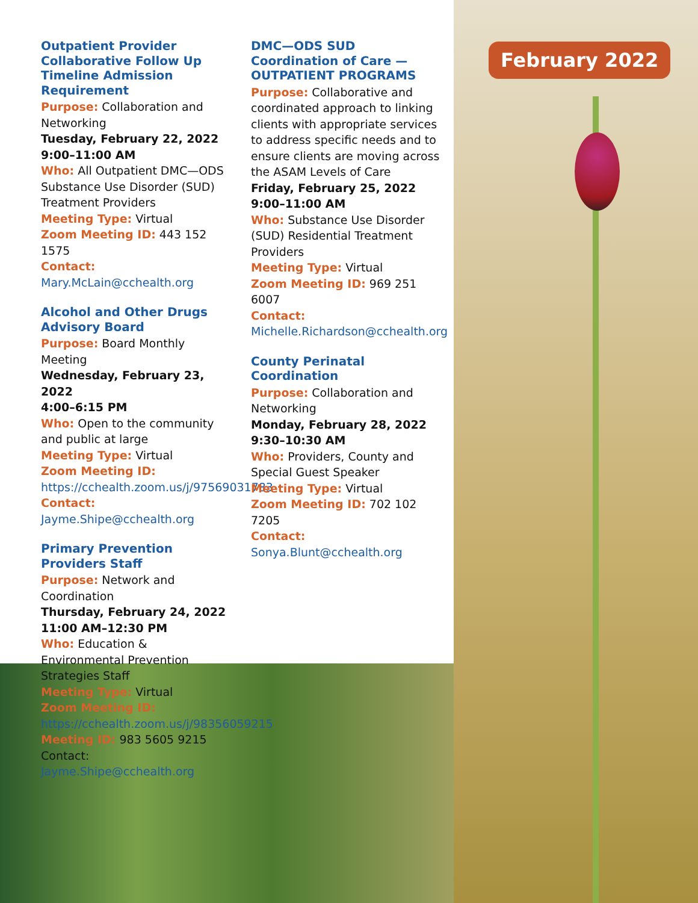February 2022
Outpatient Provider Collaborative Follow Up Timeline Admission Requirement
Purpose: Collaboration and Networking
Tuesday, February 22, 2022
9:00–11:00 AM
Who: All Outpatient DMC—ODS Substance Use Disorder (SUD) Treatment Providers
Meeting Type: Virtual
Zoom Meeting ID: 443 152 1575
Contact: Mary.McLain@cchealth.org
Alcohol and Other Drugs Advisory Board
Purpose: Board Monthly Meeting
Wednesday, February 23, 2022
4:00–6:15 PM
Who: Open to the community and public at large
Meeting Type: Virtual
Zoom Meeting ID: https://cchealth.zoom.us/j/97569031783
Contact: Jayme.Shipe@cchealth.org
Primary Prevention Providers Staff
Purpose: Network and Coordination
Thursday, February 24, 2022
11:00 AM–12:30 PM
Who: Education & Environmental Prevention Strategies Staff
Meeting Type: Virtual
Zoom Meeting ID: https://cchealth.zoom.us/j/98356059215
Meeting ID: 983 5605 9215
Contact: Jayme.Shipe@cchealth.org
DMC—ODS SUD Coordination of Care —OUTPATIENT PROGRAMS
Purpose: Collaborative and coordinated approach to linking clients with appropriate services to address specific needs and to ensure clients are moving across the ASAM Levels of Care
Friday, February 25, 2022
9:00–11:00 AM
Who: Substance Use Disorder (SUD) Residential Treatment Providers
Meeting Type: Virtual
Zoom Meeting ID: 969 251 6007
Contact: Michelle.Richardson@cchealth.org
County Perinatal Coordination
Purpose: Collaboration and Networking
Monday, February 28, 2022
9:30–10:30 AM
Who: Providers, County and Special Guest Speaker
Meeting Type: Virtual
Zoom Meeting ID: 702 102 7205
Contact: Sonya.Blunt@cchealth.org